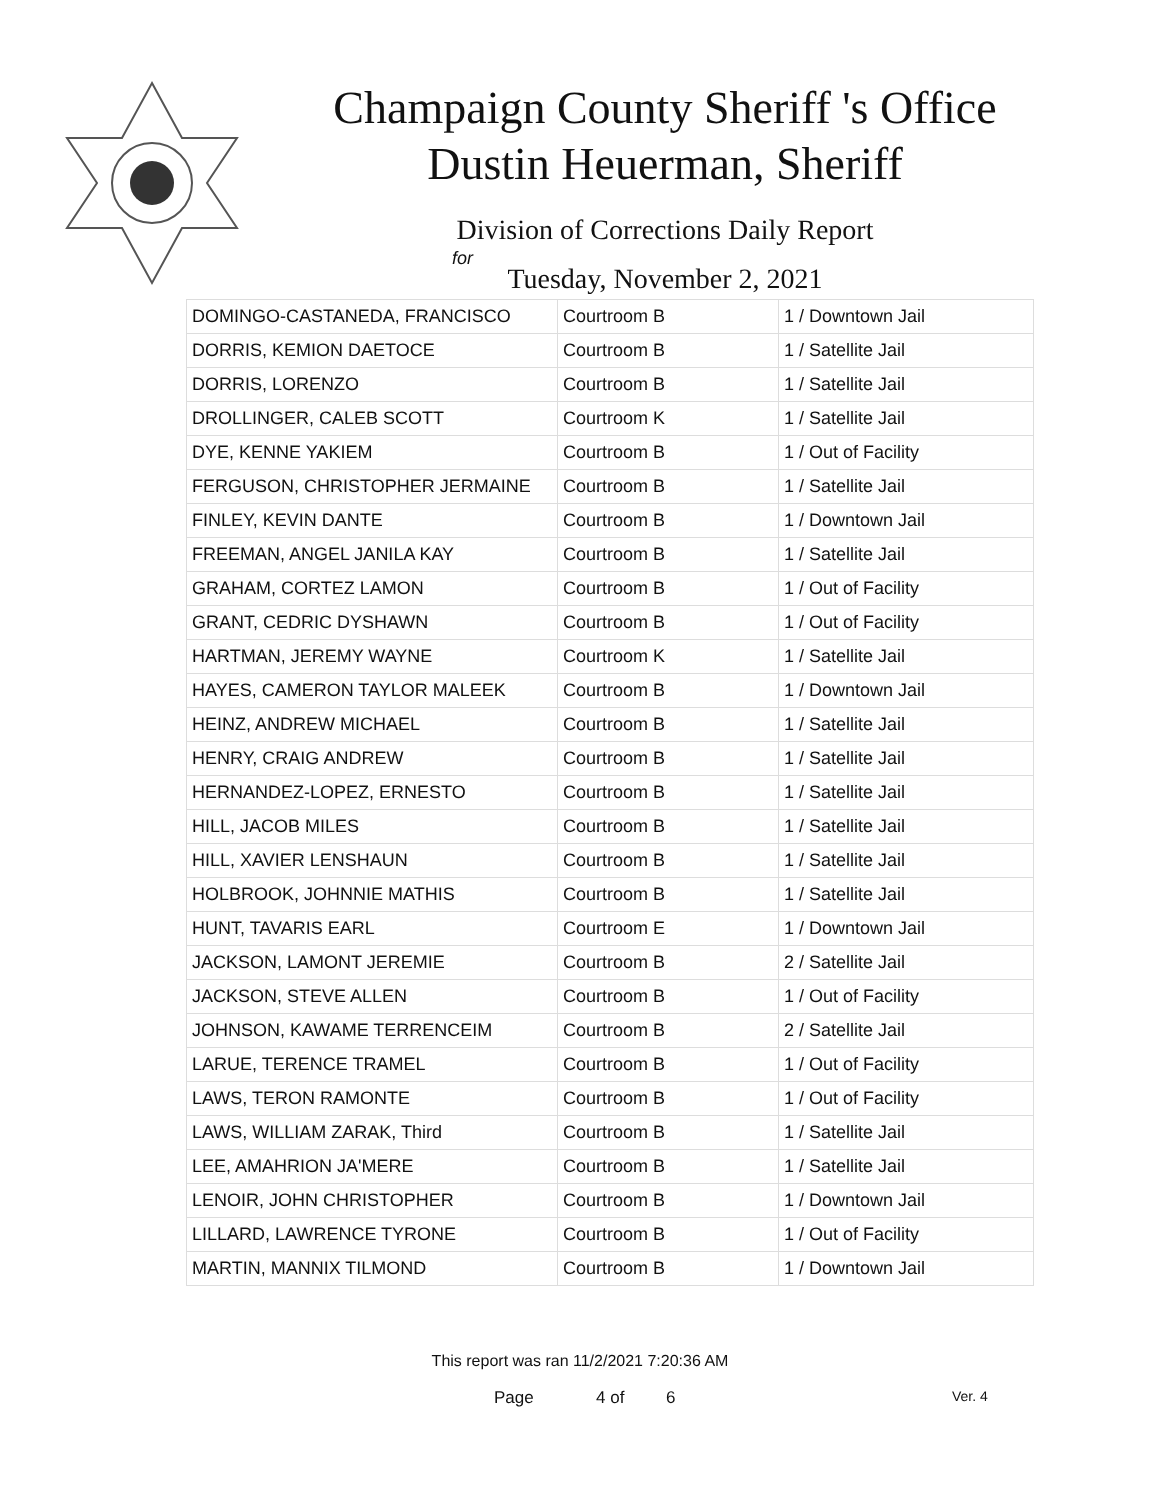Champaign County Sheriff 's Office
Dustin Heuerman, Sheriff
Division of Corrections Daily Report
for
Tuesday, November 2, 2021
| DOMINGO-CASTANEDA, FRANCISCO | Courtroom B | 1 / Downtown Jail |
| DORRIS, KEMION DAETOCE | Courtroom B | 1 / Satellite Jail |
| DORRIS, LORENZO | Courtroom B | 1 / Satellite Jail |
| DROLLINGER, CALEB SCOTT | Courtroom K | 1 / Satellite Jail |
| DYE, KENNE YAKIEM | Courtroom B | 1 / Out of Facility |
| FERGUSON, CHRISTOPHER JERMAINE | Courtroom B | 1 / Satellite Jail |
| FINLEY, KEVIN DANTE | Courtroom B | 1 / Downtown Jail |
| FREEMAN, ANGEL JANILA KAY | Courtroom B | 1 / Satellite Jail |
| GRAHAM, CORTEZ LAMON | Courtroom B | 1 / Out of Facility |
| GRANT, CEDRIC DYSHAWN | Courtroom B | 1 / Out of Facility |
| HARTMAN, JEREMY WAYNE | Courtroom K | 1 / Satellite Jail |
| HAYES, CAMERON TAYLOR MALEEK | Courtroom B | 1 / Downtown Jail |
| HEINZ, ANDREW MICHAEL | Courtroom B | 1 / Satellite Jail |
| HENRY, CRAIG ANDREW | Courtroom B | 1 / Satellite Jail |
| HERNANDEZ-LOPEZ, ERNESTO | Courtroom B | 1 / Satellite Jail |
| HILL, JACOB MILES | Courtroom B | 1 / Satellite Jail |
| HILL, XAVIER LENSHAUN | Courtroom B | 1 / Satellite Jail |
| HOLBROOK, JOHNNIE MATHIS | Courtroom B | 1 / Satellite Jail |
| HUNT, TAVARIS EARL | Courtroom E | 1 / Downtown Jail |
| JACKSON, LAMONT JEREMIE | Courtroom B | 2 / Satellite Jail |
| JACKSON, STEVE ALLEN | Courtroom B | 1 / Out of Facility |
| JOHNSON, KAWAME TERRENCEIM | Courtroom B | 2 / Satellite Jail |
| LARUE, TERENCE TRAMEL | Courtroom B | 1 / Out of Facility |
| LAWS, TERON RAMONTE | Courtroom B | 1 / Out of Facility |
| LAWS, WILLIAM ZARAK, Third | Courtroom B | 1 / Satellite Jail |
| LEE, AMAHRION JA'MERE | Courtroom B | 1 / Satellite Jail |
| LENOIR, JOHN CHRISTOPHER | Courtroom B | 1 / Downtown Jail |
| LILLARD, LAWRENCE TYRONE | Courtroom B | 1 / Out of Facility |
| MARTIN, MANNIX TILMOND | Courtroom B | 1 / Downtown Jail |
This report was ran 11/2/2021 7:20:36 AM
Page 4 of 6 Ver. 4